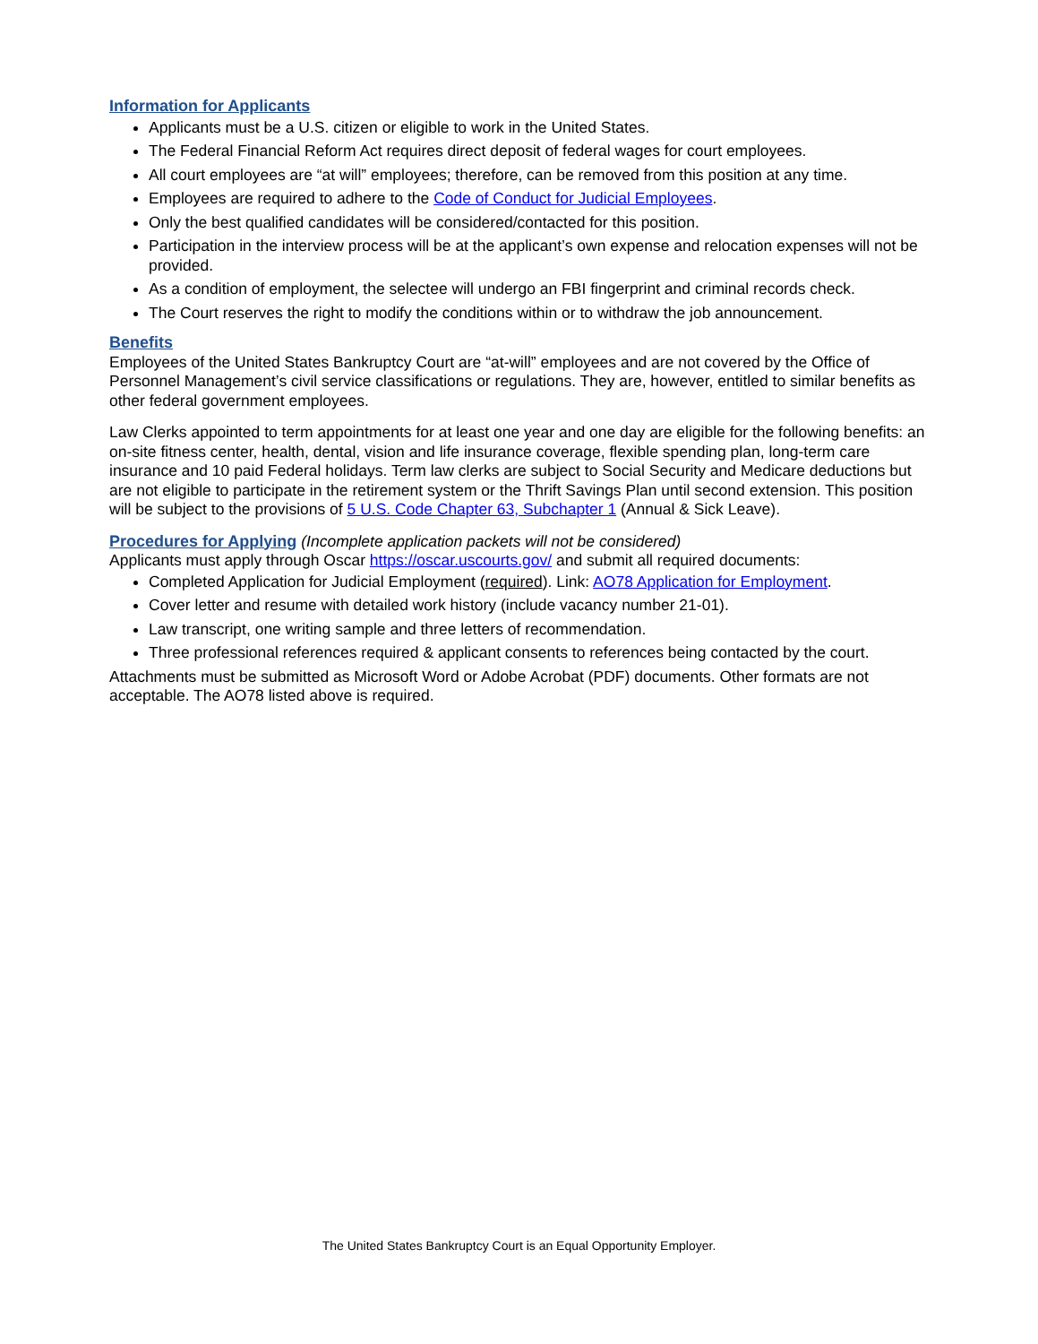Information for Applicants
Applicants must be a U.S. citizen or eligible to work in the United States.
The Federal Financial Reform Act requires direct deposit of federal wages for court employees.
All court employees are “at will” employees; therefore, can be removed from this position at any time.
Employees are required to adhere to the Code of Conduct for Judicial Employees.
Only the best qualified candidates will be considered/contacted for this position.
Participation in the interview process will be at the applicant’s own expense and relocation expenses will not be provided.
As a condition of employment, the selectee will undergo an FBI fingerprint and criminal records check.
The Court reserves the right to modify the conditions within or to withdraw the job announcement.
Benefits
Employees of the United States Bankruptcy Court are “at-will” employees and are not covered by the Office of Personnel Management’s civil service classifications or regulations. They are, however, entitled to similar benefits as other federal government employees.
Law Clerks appointed to term appointments for at least one year and one day are eligible for the following benefits: an on-site fitness center, health, dental, vision and life insurance coverage, flexible spending plan, long-term care insurance and 10 paid Federal holidays. Term law clerks are subject to Social Security and Medicare deductions but are not eligible to participate in the retirement system or the Thrift Savings Plan until second extension. This position will be subject to the provisions of 5 U.S. Code Chapter 63, Subchapter 1 (Annual & Sick Leave).
Procedures for Applying
(Incomplete application packets will not be considered)
Applicants must apply through Oscar https://oscar.uscourts.gov/ and submit all required documents:
Completed Application for Judicial Employment (required). Link: AO78 Application for Employment.
Cover letter and resume with detailed work history (include vacancy number 21-01).
Law transcript, one writing sample and three letters of recommendation.
Three professional references required & applicant consents to references being contacted by the court.
Attachments must be submitted as Microsoft Word or Adobe Acrobat (PDF) documents. Other formats are not acceptable. The AO78 listed above is required.
The United States Bankruptcy Court is an Equal Opportunity Employer.